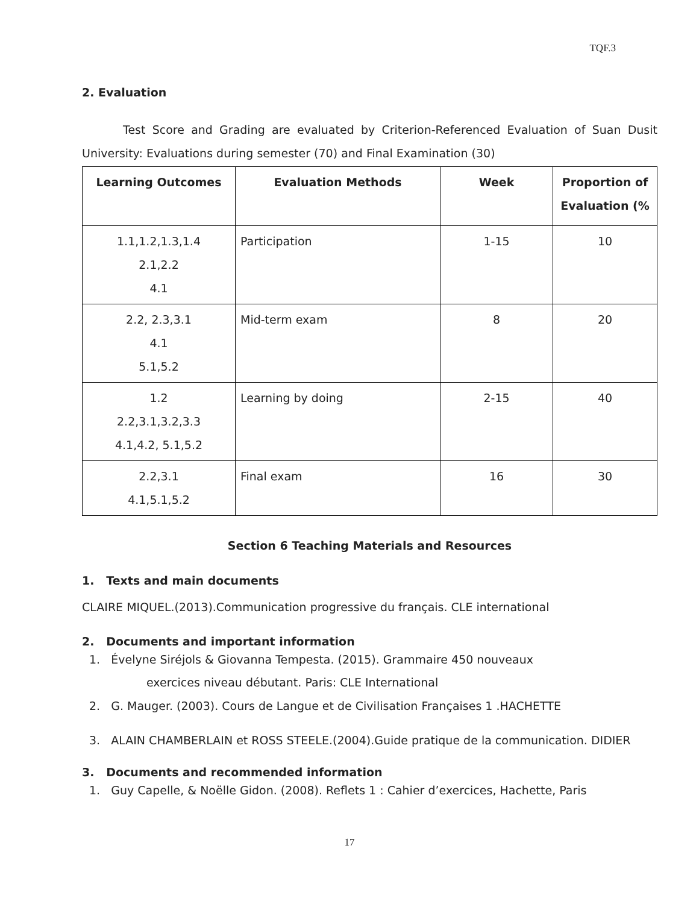TQF.3
2. Evaluation
Test Score and Grading are evaluated by Criterion-Referenced Evaluation of Suan Dusit University: Evaluations during semester (70) and Final Examination (30)
| Learning Outcomes | Evaluation Methods | Week | Proportion of Evaluation (% |
| --- | --- | --- | --- |
| 1.1,1.2,1.3,1.4 2.1,2.2 4.1 | Participation | 1-15 | 10 |
| 2.2, 2.3,3.1 4.1 5.1,5.2 | Mid-term exam | 8 | 20 |
| 1.2 2.2,3.1,3.2,3.3 4.1,4.2, 5.1,5.2 | Learning by doing | 2-15 | 40 |
| 2.2,3.1 4.1,5.1,5.2 | Final exam | 16 | 30 |
Section 6 Teaching Materials and Resources
1. Texts and main documents
CLAIRE MIQUEL.(2013).Communication progressive du français. CLE international
2. Documents and important information
1. Évelyne Siréjols & Giovanna Tempesta. (2015). Grammaire 450 nouveaux
exercices niveau débutant. Paris: CLE International
2. G. Mauger. (2003). Cours de Langue et de Civilisation Françaises 1 .HACHETTE
3. ALAIN CHAMBERLAIN et ROSS STEELE.(2004).Guide pratique de la communication. DIDIER
3. Documents and recommended information
1. Guy Capelle, & Noëlle Gidon. (2008). Reflets 1 : Cahier d’exercices, Hachette, Paris
17